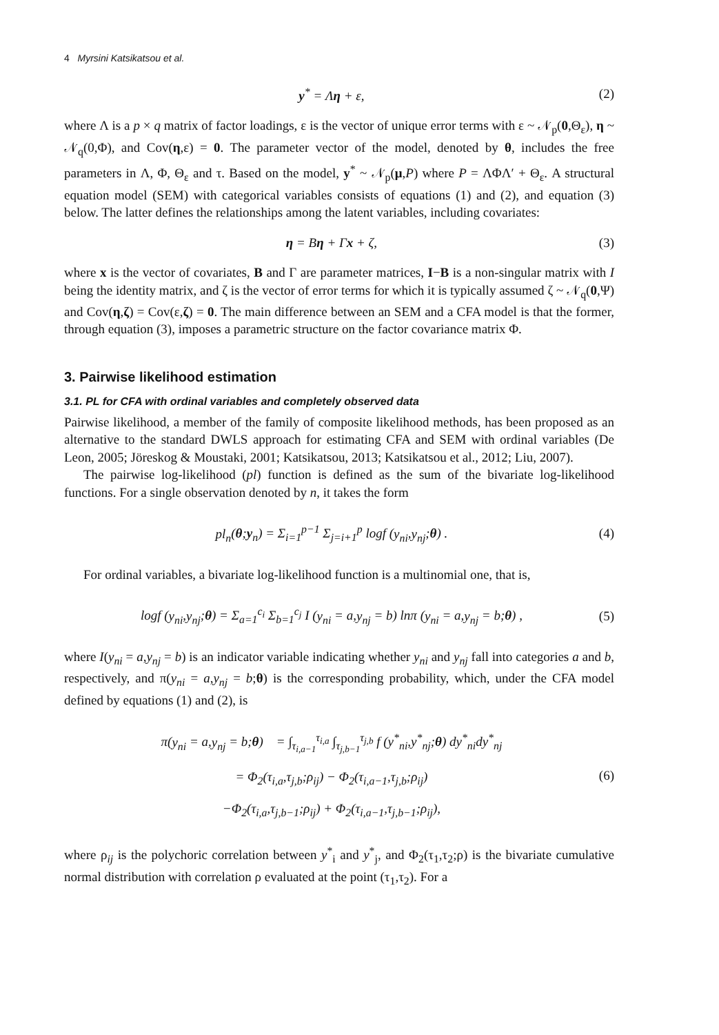4 Myrsini Katsikatsou et al.
y<sup>*</sup> = Λη + ε, (2)
where Λ is a p × q matrix of factor loadings, ε is the vector of unique error terms with ε ~ 𝒩<sub>p</sub>(0,Θ<sub>ε</sub>), η ~ 𝒩<sub>q</sub>(0,Φ), and Cov(η,ε) = 0. The parameter vector of the model, denoted by θ, includes the free parameters in Λ, Φ, Θ<sub>ε</sub> and τ. Based on the model, y<sup>*</sup> ~ 𝒩<sub>p</sub>(μ,P) where P = ΛΦΛ′ + Θ<sub>ε</sub>. A structural equation model (SEM) with categorical variables consists of equations (1) and (2), and equation (3) below. The latter defines the relationships among the latent variables, including covariates:
η = Bη + Γx + ζ, (3)
where x is the vector of covariates, B and Γ are parameter matrices, I−B is a non-singular matrix with I being the identity matrix, and ζ is the vector of error terms for which it is typically assumed ζ ~ 𝒩<sub>q</sub>(0,Ψ) and Cov(η,ζ) = Cov(ε,ζ) = 0. The main difference between an SEM and a CFA model is that the former, through equation (3), imposes a parametric structure on the factor covariance matrix Φ.
3. Pairwise likelihood estimation
3.1. PL for CFA with ordinal variables and completely observed data
Pairwise likelihood, a member of the family of composite likelihood methods, has been proposed as an alternative to the standard DWLS approach for estimating CFA and SEM with ordinal variables (De Leon, 2005; Jöreskog & Moustaki, 2001; Katsikatsou, 2013; Katsikatsou et al., 2012; Liu, 2007).
The pairwise log-likelihood (pl) function is defined as the sum of the bivariate log-likelihood functions. For a single observation denoted by n, it takes the form
pl<sub>n</sub>(θ;y<sub>n</sub>) = Σ<sub>i=1</sub><sup>p−1</sup> Σ<sub>j=i+1</sub><sup>p</sup> logf (y<sub>ni</sub>,y<sub>nj</sub>;θ) . (4)
For ordinal variables, a bivariate log-likelihood function is a multinomial one, that is,
logf (y<sub>ni</sub>,y<sub>nj</sub>;θ) = Σ<sub>a=1</sub><sup>c<sub>i</sub></sup> Σ<sub>b=1</sub><sup>c<sub>j</sub></sup> I (y<sub>ni</sub> = a,y<sub>nj</sub> = b) lnπ (y<sub>ni</sub> = a,y<sub>nj</sub> = b;θ) , (5)
where I(y<sub>ni</sub> = a,y<sub>nj</sub> = b) is an indicator variable indicating whether y<sub>ni</sub> and y<sub>nj</sub> fall into categories a and b, respectively, and π(y<sub>ni</sub> = a,y<sub>nj</sub> = b;θ) is the corresponding probability, which, under the CFA model defined by equations (1) and (2), is
π(y<sub>ni</sub> = a,y<sub>nj</sub> = b;θ) = ∫<sub>τ<sub>i,a−1</sub></sub><sup>τ<sub>i,a</sub></sup> ∫<sub>τ<sub>j,b−1</sub></sub><sup>τ<sub>j,b</sub></sup> f (y<sup>*</sup><sub>ni</sub>,y<sup>*</sup><sub>nj</sub>;θ) dy<sup>*</sup><sub>ni</sub>dy<sup>*</sup><sub>nj</sub>
= Φ<sub>2</sub>(τ<sub>i,a</sub>,τ<sub>j,b</sub>;ρ<sub>ij</sub>) − Φ<sub>2</sub>(τ<sub>i,a−1</sub>,τ<sub>j,b</sub>;ρ<sub>ij</sub>)
−Φ<sub>2</sub>(τ<sub>i,a</sub>,τ<sub>j,b−1</sub>;ρ<sub>ij</sub>) + Φ<sub>2</sub>(τ<sub>i,a−1</sub>,τ<sub>j,b−1</sub>;ρ<sub>ij</sub>), (6)
where ρ<sub>ij</sub> is the polychoric correlation between y<sup>*</sup><sub>i</sub> and y<sup>*</sup><sub>j</sub>, and Φ<sub>2</sub>(τ<sub>1</sub>,τ<sub>2</sub>;ρ) is the bivariate cumulative normal distribution with correlation ρ evaluated at the point (τ<sub>1</sub>,τ<sub>2</sub>). For a